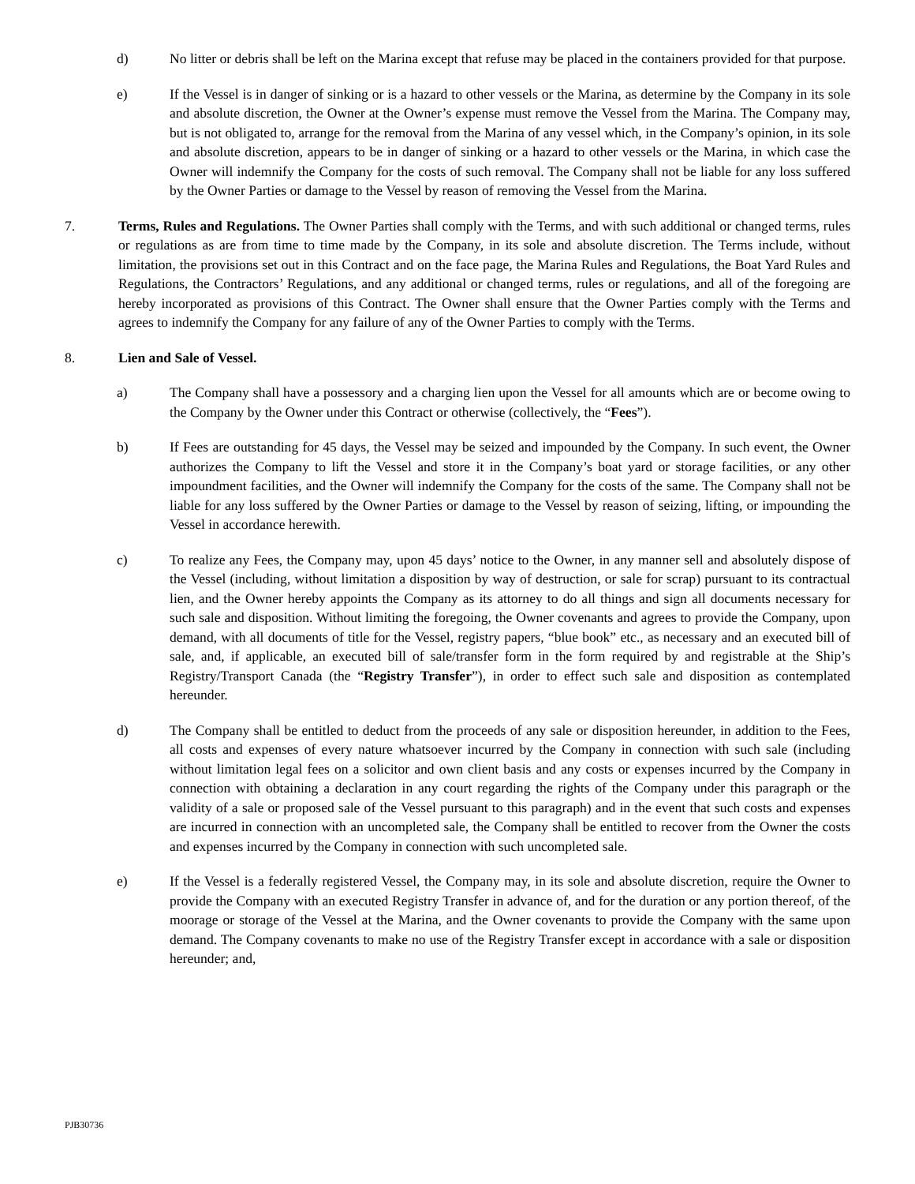d) No litter or debris shall be left on the Marina except that refuse may be placed in the containers provided for that purpose.
e) If the Vessel is in danger of sinking or is a hazard to other vessels or the Marina, as determine by the Company in its sole and absolute discretion, the Owner at the Owner’s expense must remove the Vessel from the Marina. The Company may, but is not obligated to, arrange for the removal from the Marina of any vessel which, in the Company’s opinion, in its sole and absolute discretion, appears to be in danger of sinking or a hazard to other vessels or the Marina, in which case the Owner will indemnify the Company for the costs of such removal. The Company shall not be liable for any loss suffered by the Owner Parties or damage to the Vessel by reason of removing the Vessel from the Marina.
7. Terms, Rules and Regulations. The Owner Parties shall comply with the Terms, and with such additional or changed terms, rules or regulations as are from time to time made by the Company, in its sole and absolute discretion. The Terms include, without limitation, the provisions set out in this Contract and on the face page, the Marina Rules and Regulations, the Boat Yard Rules and Regulations, the Contractors’ Regulations, and any additional or changed terms, rules or regulations, and all of the foregoing are hereby incorporated as provisions of this Contract. The Owner shall ensure that the Owner Parties comply with the Terms and agrees to indemnify the Company for any failure of any of the Owner Parties to comply with the Terms.
8. Lien and Sale of Vessel.
a) The Company shall have a possessory and a charging lien upon the Vessel for all amounts which are or become owing to the Company by the Owner under this Contract or otherwise (collectively, the “Fees”).
b) If Fees are outstanding for 45 days, the Vessel may be seized and impounded by the Company. In such event, the Owner authorizes the Company to lift the Vessel and store it in the Company’s boat yard or storage facilities, or any other impoundment facilities, and the Owner will indemnify the Company for the costs of the same. The Company shall not be liable for any loss suffered by the Owner Parties or damage to the Vessel by reason of seizing, lifting, or impounding the Vessel in accordance herewith.
c) To realize any Fees, the Company may, upon 45 days’ notice to the Owner, in any manner sell and absolutely dispose of the Vessel (including, without limitation a disposition by way of destruction, or sale for scrap) pursuant to its contractual lien, and the Owner hereby appoints the Company as its attorney to do all things and sign all documents necessary for such sale and disposition. Without limiting the foregoing, the Owner covenants and agrees to provide the Company, upon demand, with all documents of title for the Vessel, registry papers, “blue book” etc., as necessary and an executed bill of sale, and, if applicable, an executed bill of sale/transfer form in the form required by and registrable at the Ship’s Registry/Transport Canada (the “Registry Transfer”), in order to effect such sale and disposition as contemplated hereunder.
d) The Company shall be entitled to deduct from the proceeds of any sale or disposition hereunder, in addition to the Fees, all costs and expenses of every nature whatsoever incurred by the Company in connection with such sale (including without limitation legal fees on a solicitor and own client basis and any costs or expenses incurred by the Company in connection with obtaining a declaration in any court regarding the rights of the Company under this paragraph or the validity of a sale or proposed sale of the Vessel pursuant to this paragraph) and in the event that such costs and expenses are incurred in connection with an uncompleted sale, the Company shall be entitled to recover from the Owner the costs and expenses incurred by the Company in connection with such uncompleted sale.
e) If the Vessel is a federally registered Vessel, the Company may, in its sole and absolute discretion, require the Owner to provide the Company with an executed Registry Transfer in advance of, and for the duration or any portion thereof, of the moorage or storage of the Vessel at the Marina, and the Owner covenants to provide the Company with the same upon demand. The Company covenants to make no use of the Registry Transfer except in accordance with a sale or disposition hereunder; and,
PJB30736